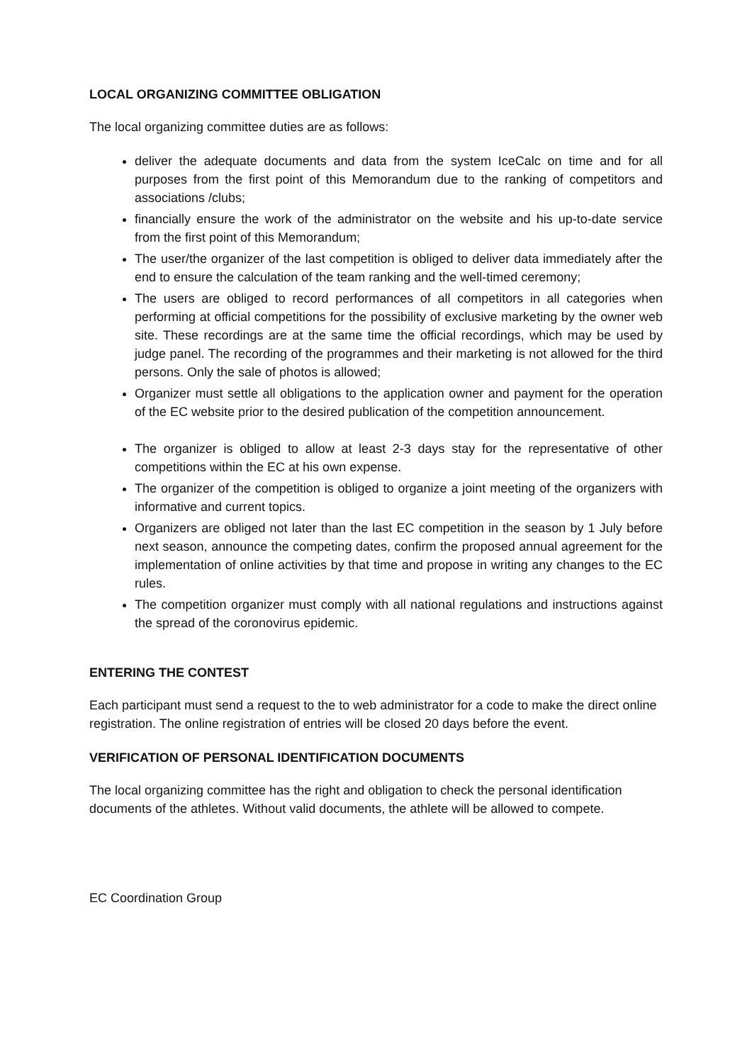LOCAL ORGANIZING COMMITTEE OBLIGATION
The local organizing committee duties are as follows:
deliver the adequate documents and data from the system IceCalc on time and for all purposes from the first point of this Memorandum due to the ranking of competitors and associations /clubs;
financially ensure the work of the administrator on the website and his up-to-date service from the first point of this Memorandum;
The user/the organizer of the last competition is obliged to deliver data immediately after the end to ensure the calculation of the team ranking and the well-timed ceremony;
The users are obliged to record performances of all competitors in all categories when performing at official competitions for the possibility of exclusive marketing by the owner web site. These recordings are at the same time the official recordings, which may be used by judge panel. The recording of the programmes and their marketing is not allowed for the third persons. Only the sale of photos is allowed;
Organizer must settle all obligations to the application owner and payment for the operation of the EC website prior to the desired publication of the competition announcement.
The organizer is obliged to allow at least 2-3 days stay for the representative of other competitions within the EC at his own expense.
The organizer of the competition is obliged to organize a joint meeting of the organizers with informative and current topics.
Organizers are obliged not later than the last EC competition in the season by 1 July before next season, announce the competing dates, confirm the proposed annual agreement for the implementation of online activities by that time and propose in writing any changes to the EC rules.
The competition organizer must comply with all national regulations and instructions against the spread of the coronovirus epidemic.
ENTERING THE CONTEST
Each participant must send a request to the to web administrator for a code to make the direct online registration. The online registration of entries will be closed 20 days before the event.
VERIFICATION OF PERSONAL IDENTIFICATION DOCUMENTS
The local organizing committee has the right and obligation to check the personal identification documents of the athletes. Without valid documents, the athlete will be allowed to compete.
EC Coordination Group